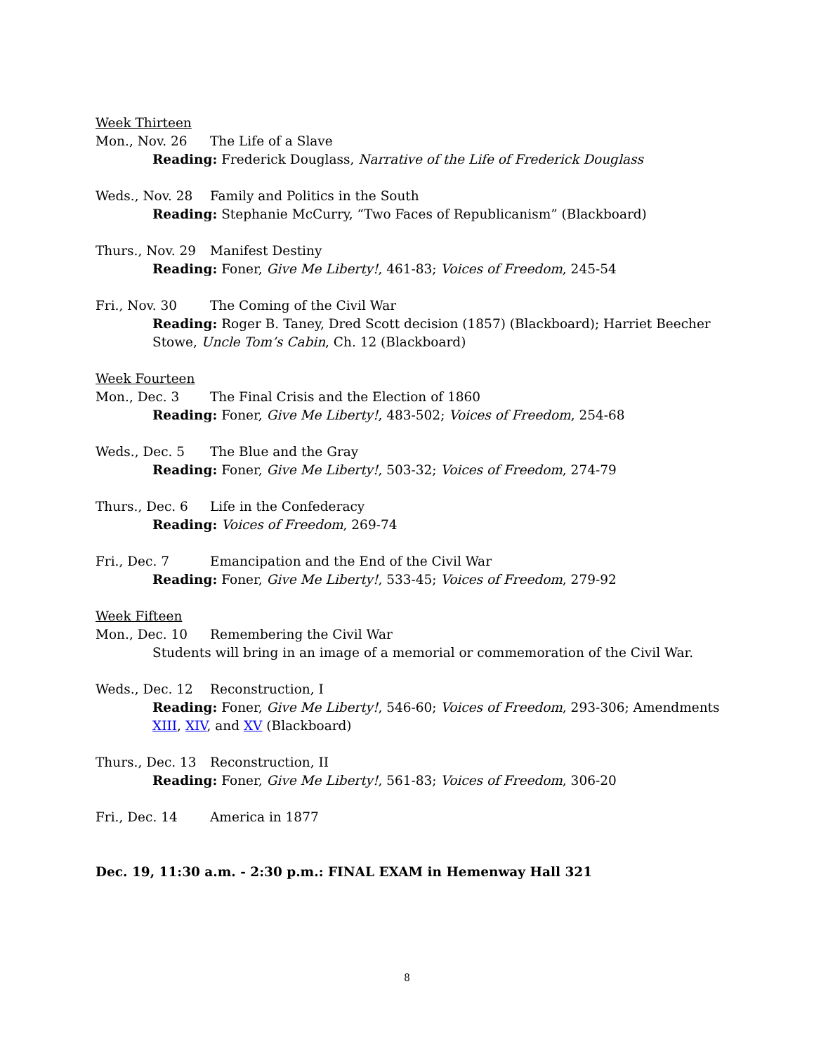Week Thirteen
Mon., Nov. 26 The Life of a Slave
Reading: Frederick Douglass, Narrative of the Life of Frederick Douglass
Weds., Nov. 28 Family and Politics in the South
Reading: Stephanie McCurry, “Two Faces of Republicanism” (Blackboard)
Thurs., Nov. 29 Manifest Destiny
Reading: Foner, Give Me Liberty!, 461-83; Voices of Freedom, 245-54
Fri., Nov. 30 The Coming of the Civil War
Reading: Roger B. Taney, Dred Scott decision (1857) (Blackboard); Harriet Beecher Stowe, Uncle Tom’s Cabin, Ch. 12 (Blackboard)
Week Fourteen
Mon., Dec. 3 The Final Crisis and the Election of 1860
Reading: Foner, Give Me Liberty!, 483-502; Voices of Freedom, 254-68
Weds., Dec. 5 The Blue and the Gray
Reading: Foner, Give Me Liberty!, 503-32; Voices of Freedom, 274-79
Thurs., Dec. 6 Life in the Confederacy
Reading: Voices of Freedom, 269-74
Fri., Dec. 7 Emancipation and the End of the Civil War
Reading: Foner, Give Me Liberty!, 533-45; Voices of Freedom, 279-92
Week Fifteen
Mon., Dec. 10 Remembering the Civil War
Students will bring in an image of a memorial or commemoration of the Civil War.
Weds., Dec. 12 Reconstruction, I
Reading: Foner, Give Me Liberty!, 546-60; Voices of Freedom, 293-306; Amendments XIII, XIV, and XV (Blackboard)
Thurs., Dec. 13 Reconstruction, II
Reading: Foner, Give Me Liberty!, 561-83; Voices of Freedom, 306-20
Fri., Dec. 14 America in 1877
Dec. 19, 11:30 a.m. - 2:30 p.m.: FINAL EXAM in Hemenway Hall 321
8